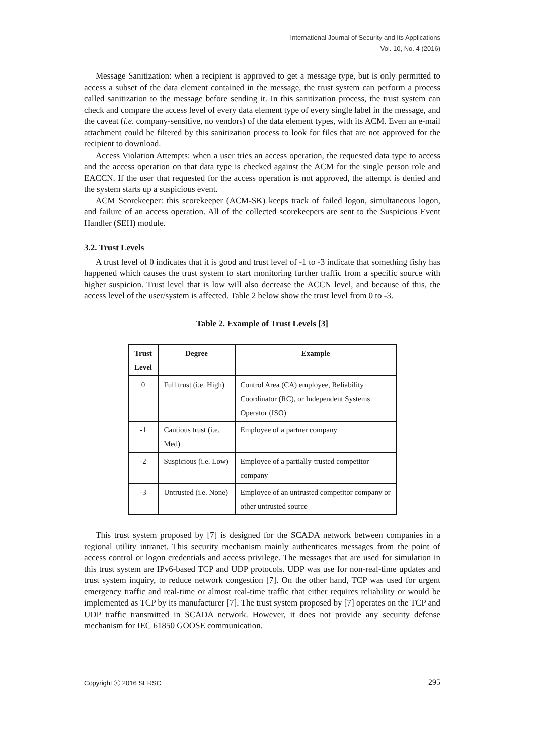International Journal of Security and Its Applications
Vol. 10, No. 4 (2016)
Message Sanitization: when a recipient is approved to get a message type, but is only permitted to access a subset of the data element contained in the message, the trust system can perform a process called sanitization to the message before sending it. In this sanitization process, the trust system can check and compare the access level of every data element type of every single label in the message, and the caveat (i.e. company-sensitive, no vendors) of the data element types, with its ACM. Even an e-mail attachment could be filtered by this sanitization process to look for files that are not approved for the recipient to download.
Access Violation Attempts: when a user tries an access operation, the requested data type to access and the access operation on that data type is checked against the ACM for the single person role and EACCN. If the user that requested for the access operation is not approved, the attempt is denied and the system starts up a suspicious event.
ACM Scorekeeper: this scorekeeper (ACM-SK) keeps track of failed logon, simultaneous logon, and failure of an access operation. All of the collected scorekeepers are sent to the Suspicious Event Handler (SEH) module.
3.2. Trust Levels
A trust level of 0 indicates that it is good and trust level of -1 to -3 indicate that something fishy has happened which causes the trust system to start monitoring further traffic from a specific source with higher suspicion. Trust level that is low will also decrease the ACCN level, and because of this, the access level of the user/system is affected. Table 2 below show the trust level from 0 to -3.
Table 2. Example of Trust Levels [3]
| Trust Level | Degree | Example |
| --- | --- | --- |
| 0 | Full trust (i.e. High) | Control Area (CA) employee, Reliability Coordinator (RC), or Independent Systems Operator (ISO) |
| -1 | Cautious trust (i.e. Med) | Employee of a partner company |
| -2 | Suspicious (i.e. Low) | Employee of a partially-trusted competitor company |
| -3 | Untrusted (i.e. None) | Employee of an untrusted competitor company or other untrusted source |
This trust system proposed by [7] is designed for the SCADA network between companies in a regional utility intranet. This security mechanism mainly authenticates messages from the point of access control or logon credentials and access privilege. The messages that are used for simulation in this trust system are IPv6-based TCP and UDP protocols. UDP was use for non-real-time updates and trust system inquiry, to reduce network congestion [7]. On the other hand, TCP was used for urgent emergency traffic and real-time or almost real-time traffic that either requires reliability or would be implemented as TCP by its manufacturer [7]. The trust system proposed by [7] operates on the TCP and UDP traffic transmitted in SCADA network. However, it does not provide any security defense mechanism for IEC 61850 GOOSE communication.
Copyright ⓒ 2016 SERSC 295